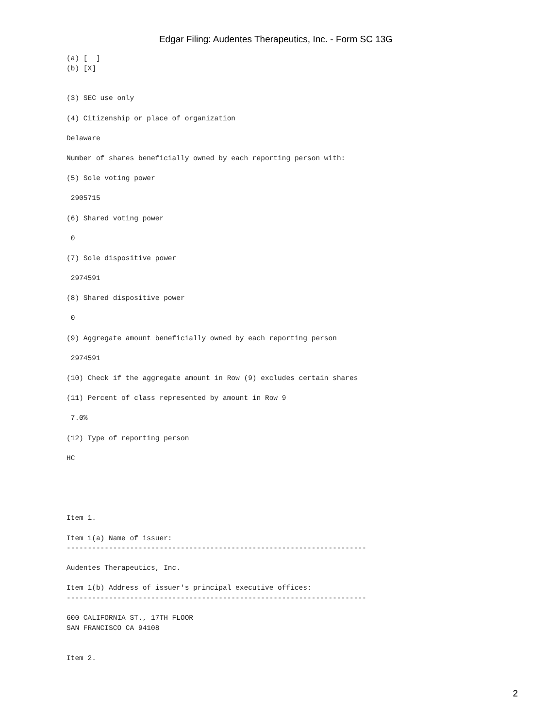Edgar Filing: Audentes Therapeutics, Inc. - Form SC 13G
(a) [  ]
(b) [X]


(3) SEC use only

(4) Citizenship or place of organization

Delaware

Number of shares beneficially owned by each reporting person with:

(5) Sole voting power

 2905715

(6) Shared voting power

 0

(7) Sole dispositive power

 2974591

(8) Shared dispositive power

 0

(9) Aggregate amount beneficially owned by each reporting person

 2974591

(10) Check if the aggregate amount in Row (9) excludes certain shares

(11) Percent of class represented by amount in Row 9

 7.0%

(12) Type of reporting person

HC





Item 1.

Item 1(a) Name of issuer:
-----------------------------------------------------------------------

Audentes Therapeutics, Inc.

Item 1(b) Address of issuer's principal executive offices:
-----------------------------------------------------------------------

600 CALIFORNIA ST., 17TH FLOOR
SAN FRANCISCO CA 94108


Item 2.
2